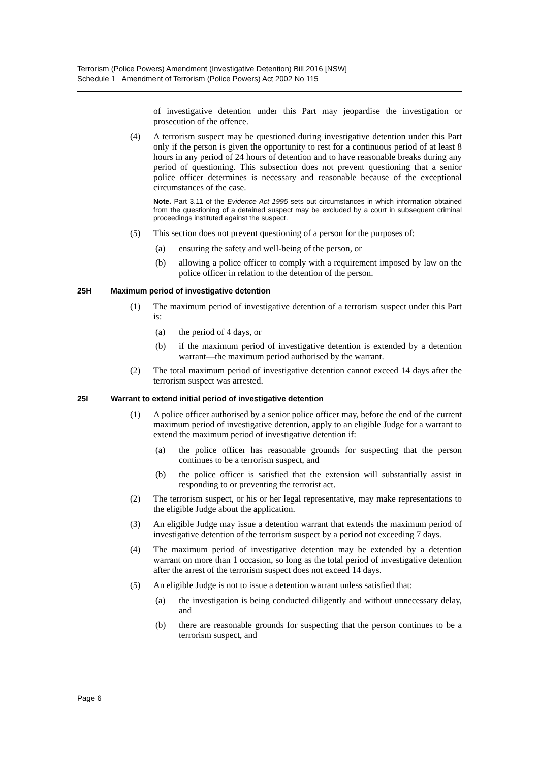Terrorism (Police Powers) Amendment (Investigative Detention) Bill 2016 [NSW]
Schedule 1 Amendment of Terrorism (Police Powers) Act 2002 No 115
of investigative detention under this Part may jeopardise the investigation or prosecution of the offence.
(4) A terrorism suspect may be questioned during investigative detention under this Part only if the person is given the opportunity to rest for a continuous period of at least 8 hours in any period of 24 hours of detention and to have reasonable breaks during any period of questioning. This subsection does not prevent questioning that a senior police officer determines is necessary and reasonable because of the exceptional circumstances of the case.
Note. Part 3.11 of the Evidence Act 1995 sets out circumstances in which information obtained from the questioning of a detained suspect may be excluded by a court in subsequent criminal proceedings instituted against the suspect.
(5) This section does not prevent questioning of a person for the purposes of:
(a) ensuring the safety and well-being of the person, or
(b) allowing a police officer to comply with a requirement imposed by law on the police officer in relation to the detention of the person.
25H Maximum period of investigative detention
(1) The maximum period of investigative detention of a terrorism suspect under this Part is:
(a) the period of 4 days, or
(b) if the maximum period of investigative detention is extended by a detention warrant—the maximum period authorised by the warrant.
(2) The total maximum period of investigative detention cannot exceed 14 days after the terrorism suspect was arrested.
25I Warrant to extend initial period of investigative detention
(1) A police officer authorised by a senior police officer may, before the end of the current maximum period of investigative detention, apply to an eligible Judge for a warrant to extend the maximum period of investigative detention if:
(a) the police officer has reasonable grounds for suspecting that the person continues to be a terrorism suspect, and
(b) the police officer is satisfied that the extension will substantially assist in responding to or preventing the terrorist act.
(2) The terrorism suspect, or his or her legal representative, may make representations to the eligible Judge about the application.
(3) An eligible Judge may issue a detention warrant that extends the maximum period of investigative detention of the terrorism suspect by a period not exceeding 7 days.
(4) The maximum period of investigative detention may be extended by a detention warrant on more than 1 occasion, so long as the total period of investigative detention after the arrest of the terrorism suspect does not exceed 14 days.
(5) An eligible Judge is not to issue a detention warrant unless satisfied that:
(a) the investigation is being conducted diligently and without unnecessary delay, and
(b) there are reasonable grounds for suspecting that the person continues to be a terrorism suspect, and
Page 6